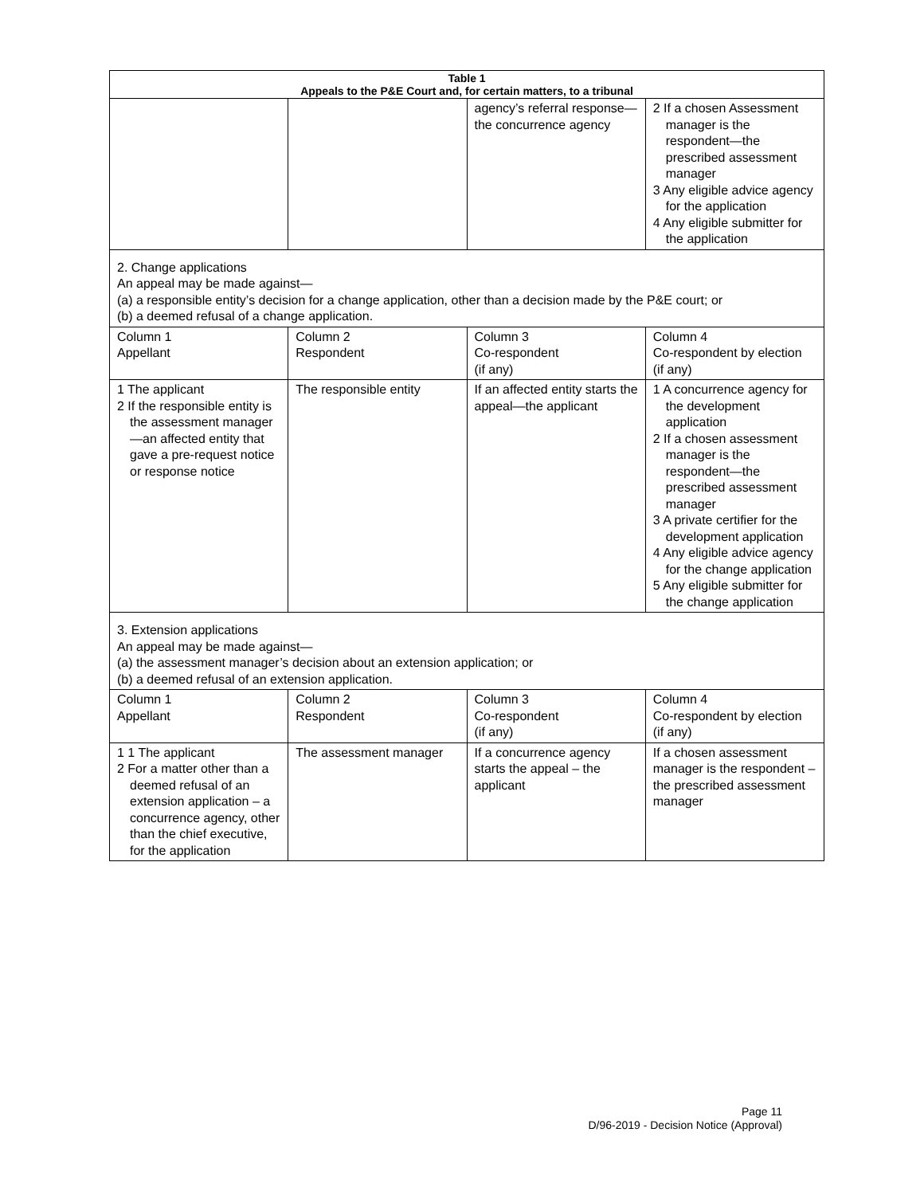| Table 1 Appeals to the P&E Court and, for certain matters, to a tribunal | | | |
| --- | --- | --- | --- |
| | | agency’s referral response—the concurrence agency | 2 If a chosen Assessment manager is the respondent—the prescribed assessment manager 3 Any eligible advice agency for the application 4 Any eligible submitter for the application |
| 2. Change applications An appeal may be made against— (a) a responsible entity’s decision for a change application, other than a decision made by the P&E court; or (b) a deemed refusal of a change application. | | | |
| Column 1 Appellant | Column 2 Respondent | Column 3 Co-respondent (if any) | Column 4 Co-respondent by election (if any) |
| 1 The applicant 2 If the responsible entity is the assessment manager—an affected entity that gave a pre-request notice or response notice | The responsible entity | If an affected entity starts the appeal—the applicant | 1 A concurrence agency for the development application 2 If a chosen assessment manager is the respondent—the prescribed assessment manager 3 A private certifier for the development application 4 Any eligible advice agency for the change application 5 Any eligible submitter for the change application |
| 3. Extension applications An appeal may be made against— (a) the assessment manager’s decision about an extension application; or (b) a deemed refusal of an extension application. | | | |
| Column 1 Appellant | Column 2 Respondent | Column 3 Co-respondent (if any) | Column 4 Co-respondent by election (if any) |
| 1 1 The applicant 2 For a matter other than a deemed refusal of an extension application – a concurrence agency, other than the chief executive, for the application | The assessment manager | If a concurrence agency starts the appeal – the applicant | If a chosen assessment manager is the respondent – the prescribed assessment manager |
Page 11
D/96-2019 - Decision Notice (Approval)